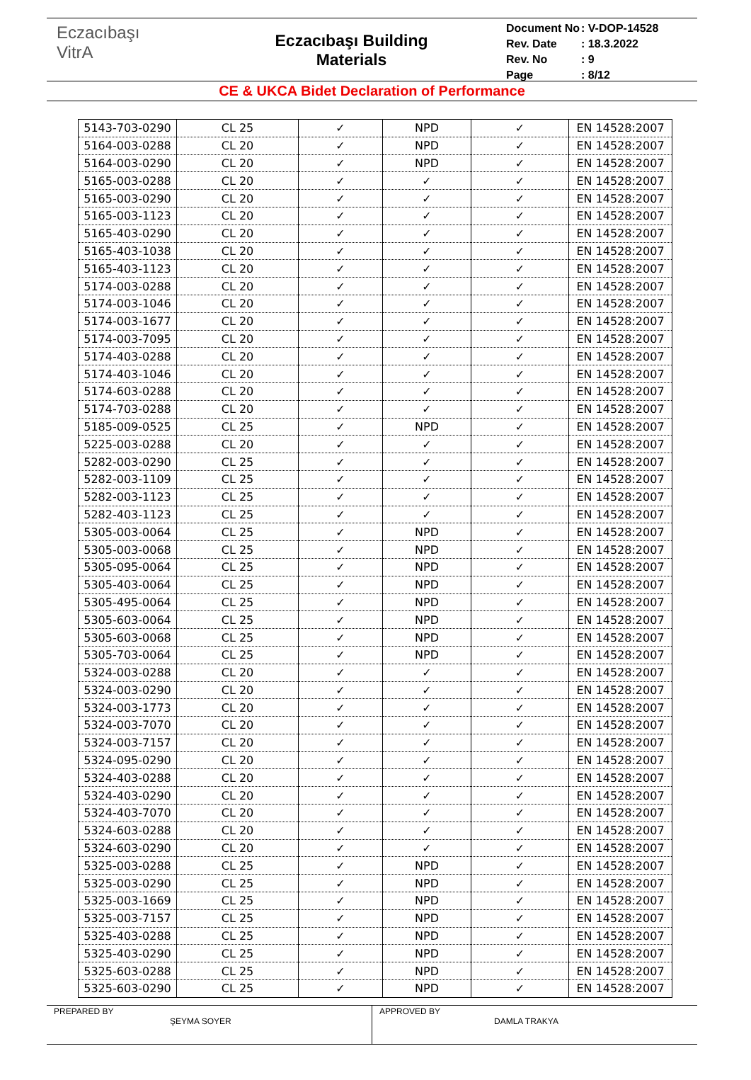Eczacıbaşı
VitrA
Eczacıbaşı Building
Materials
| Document No | : V-DOP-14528 |
| Rev. Date | : 18.3.2022 |
| Rev. No | : 9 |
| Page | : 8/12 |
CE & UKCA Bidet Declaration of Performance
| 5143-703-0290 | CL 25 | ✓ | NPD | ✓ | EN 14528:2007 |
| 5164-003-0288 | CL 20 | ✓ | NPD | ✓ | EN 14528:2007 |
| 5164-003-0290 | CL 20 | ✓ | NPD | ✓ | EN 14528:2007 |
| 5165-003-0288 | CL 20 | ✓ | ✓ | ✓ | EN 14528:2007 |
| 5165-003-0290 | CL 20 | ✓ | ✓ | ✓ | EN 14528:2007 |
| 5165-003-1123 | CL 20 | ✓ | ✓ | ✓ | EN 14528:2007 |
| 5165-403-0290 | CL 20 | ✓ | ✓ | ✓ | EN 14528:2007 |
| 5165-403-1038 | CL 20 | ✓ | ✓ | ✓ | EN 14528:2007 |
| 5165-403-1123 | CL 20 | ✓ | ✓ | ✓ | EN 14528:2007 |
| 5174-003-0288 | CL 20 | ✓ | ✓ | ✓ | EN 14528:2007 |
| 5174-003-1046 | CL 20 | ✓ | ✓ | ✓ | EN 14528:2007 |
| 5174-003-1677 | CL 20 | ✓ | ✓ | ✓ | EN 14528:2007 |
| 5174-003-7095 | CL 20 | ✓ | ✓ | ✓ | EN 14528:2007 |
| 5174-403-0288 | CL 20 | ✓ | ✓ | ✓ | EN 14528:2007 |
| 5174-403-1046 | CL 20 | ✓ | ✓ | ✓ | EN 14528:2007 |
| 5174-603-0288 | CL 20 | ✓ | ✓ | ✓ | EN 14528:2007 |
| 5174-703-0288 | CL 20 | ✓ | ✓ | ✓ | EN 14528:2007 |
| 5185-009-0525 | CL 25 | ✓ | NPD | ✓ | EN 14528:2007 |
| 5225-003-0288 | CL 20 | ✓ | ✓ | ✓ | EN 14528:2007 |
| 5282-003-0290 | CL 25 | ✓ | ✓ | ✓ | EN 14528:2007 |
| 5282-003-1109 | CL 25 | ✓ | ✓ | ✓ | EN 14528:2007 |
| 5282-003-1123 | CL 25 | ✓ | ✓ | ✓ | EN 14528:2007 |
| 5282-403-1123 | CL 25 | ✓ | ✓ | ✓ | EN 14528:2007 |
| 5305-003-0064 | CL 25 | ✓ | NPD | ✓ | EN 14528:2007 |
| 5305-003-0068 | CL 25 | ✓ | NPD | ✓ | EN 14528:2007 |
| 5305-095-0064 | CL 25 | ✓ | NPD | ✓ | EN 14528:2007 |
| 5305-403-0064 | CL 25 | ✓ | NPD | ✓ | EN 14528:2007 |
| 5305-495-0064 | CL 25 | ✓ | NPD | ✓ | EN 14528:2007 |
| 5305-603-0064 | CL 25 | ✓ | NPD | ✓ | EN 14528:2007 |
| 5305-603-0068 | CL 25 | ✓ | NPD | ✓ | EN 14528:2007 |
| 5305-703-0064 | CL 25 | ✓ | NPD | ✓ | EN 14528:2007 |
| 5324-003-0288 | CL 20 | ✓ | ✓ | ✓ | EN 14528:2007 |
| 5324-003-0290 | CL 20 | ✓ | ✓ | ✓ | EN 14528:2007 |
| 5324-003-1773 | CL 20 | ✓ | ✓ | ✓ | EN 14528:2007 |
| 5324-003-7070 | CL 20 | ✓ | ✓ | ✓ | EN 14528:2007 |
| 5324-003-7157 | CL 20 | ✓ | ✓ | ✓ | EN 14528:2007 |
| 5324-095-0290 | CL 20 | ✓ | ✓ | ✓ | EN 14528:2007 |
| 5324-403-0288 | CL 20 | ✓ | ✓ | ✓ | EN 14528:2007 |
| 5324-403-0290 | CL 20 | ✓ | ✓ | ✓ | EN 14528:2007 |
| 5324-403-7070 | CL 20 | ✓ | ✓ | ✓ | EN 14528:2007 |
| 5324-603-0288 | CL 20 | ✓ | ✓ | ✓ | EN 14528:2007 |
| 5324-603-0290 | CL 20 | ✓ | ✓ | ✓ | EN 14528:2007 |
| 5325-003-0288 | CL 25 | ✓ | NPD | ✓ | EN 14528:2007 |
| 5325-003-0290 | CL 25 | ✓ | NPD | ✓ | EN 14528:2007 |
| 5325-003-1669 | CL 25 | ✓ | NPD | ✓ | EN 14528:2007 |
| 5325-003-7157 | CL 25 | ✓ | NPD | ✓ | EN 14528:2007 |
| 5325-403-0288 | CL 25 | ✓ | NPD | ✓ | EN 14528:2007 |
| 5325-403-0290 | CL 25 | ✓ | NPD | ✓ | EN 14528:2007 |
| 5325-603-0288 | CL 25 | ✓ | NPD | ✓ | EN 14528:2007 |
| 5325-603-0290 | CL 25 | ✓ | NPD | ✓ | EN 14528:2007 |
PREPARED BY
ŞEYMA SOYER
APPROVED BY
DAMLA TRAKYA